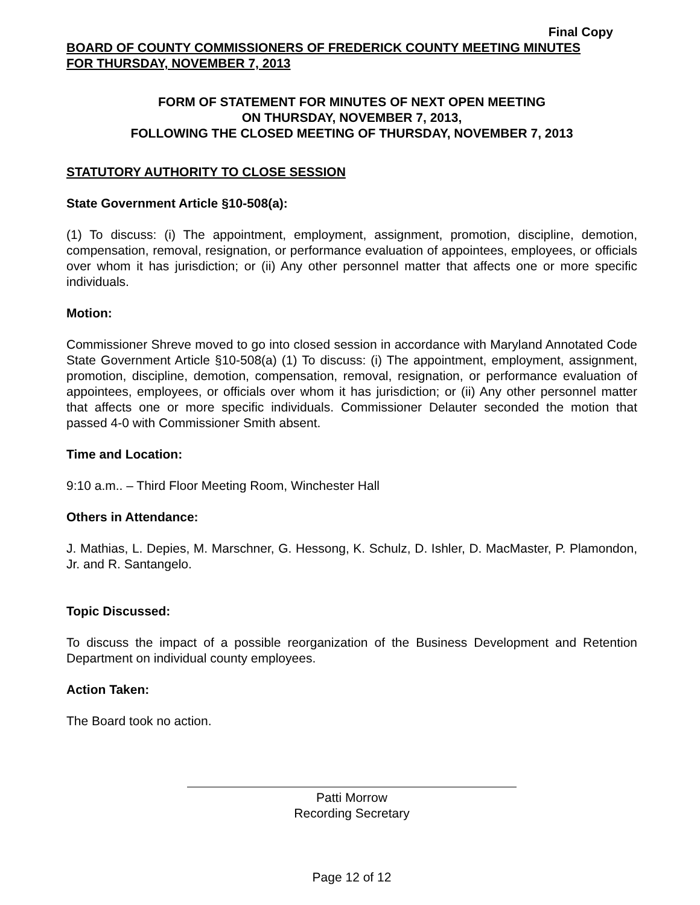Final Copy
BOARD OF COUNTY COMMISSIONERS OF FREDERICK COUNTY MEETING MINUTES
FOR THURSDAY, NOVEMBER 7, 2013
FORM OF STATEMENT FOR MINUTES OF NEXT OPEN MEETING
ON THURSDAY, NOVEMBER 7, 2013,
FOLLOWING THE CLOSED MEETING OF THURSDAY, NOVEMBER 7, 2013
STATUTORY AUTHORITY TO CLOSE SESSION
State Government Article §10-508(a):
(1) To discuss: (i) The appointment, employment, assignment, promotion, discipline, demotion, compensation, removal, resignation, or performance evaluation of appointees, employees, or officials over whom it has jurisdiction; or (ii) Any other personnel matter that affects one or more specific individuals.
Motion:
Commissioner Shreve moved to go into closed session in accordance with Maryland Annotated Code State Government Article §10-508(a) (1) To discuss: (i) The appointment, employment, assignment, promotion, discipline, demotion, compensation, removal, resignation, or performance evaluation of appointees, employees, or officials over whom it has jurisdiction; or (ii) Any other personnel matter that affects one or more specific individuals. Commissioner Delauter seconded the motion that passed 4-0 with Commissioner Smith absent.
Time and Location:
9:10 a.m.. – Third Floor Meeting Room, Winchester Hall
Others in Attendance:
J. Mathias, L. Depies, M. Marschner, G. Hessong, K. Schulz, D. Ishler, D. MacMaster, P. Plamondon, Jr. and R. Santangelo.
Topic Discussed:
To discuss the impact of a possible reorganization of the Business Development and Retention Department on individual county employees.
Action Taken:
The Board took no action.
Patti Morrow
Recording Secretary
Page 12 of 12